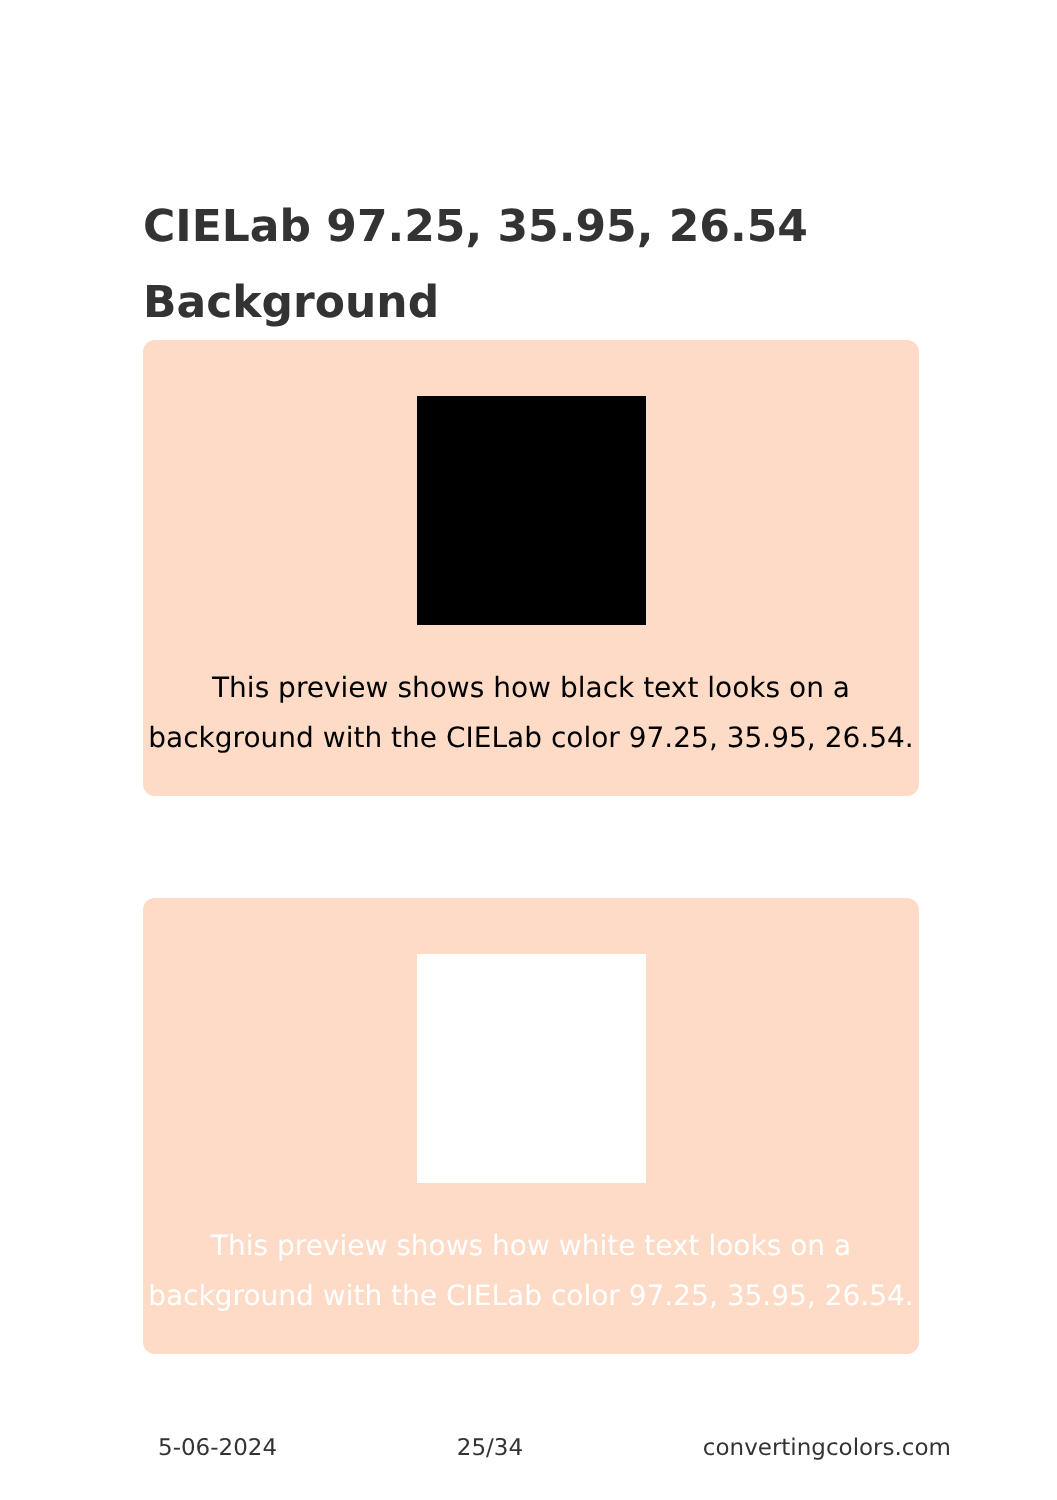CIELab 97.25, 35.95, 26.54
Background
This preview shows how black text looks on a
background with the CIELab color 97.25, 35.95, 26.54.
This preview shows how white text looks on a
background with the CIELab color 97.25, 35.95, 26.54.
5-06-2024 25/34 convertingcolors.com